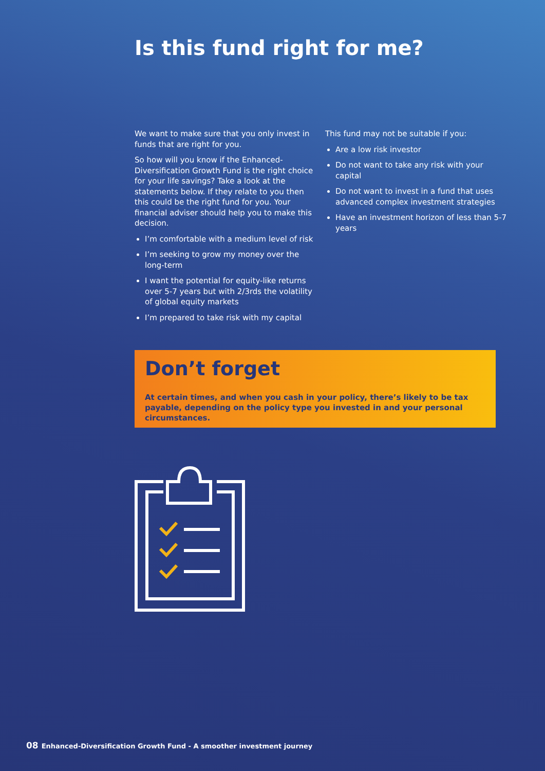Is this fund right for me?
We want to make sure that you only invest in funds that are right for you.
So how will you know if the Enhanced-Diversification Growth Fund is the right choice for your life savings? Take a look at the statements below. If they relate to you then this could be the right fund for you. Your financial adviser should help you to make this decision.
I’m comfortable with a medium level of risk
I’m seeking to grow my money over the long-term
I want the potential for equity-like returns over 5-7 years but with 2/3rds the volatility of global equity markets
I’m prepared to take risk with my capital
This fund may not be suitable if you:
Are a low risk investor
Do not want to take any risk with your capital
Do not want to invest in a fund that uses advanced complex investment strategies
Have an investment horizon of less than 5-7 years
Don’t forget
At certain times, and when you cash in your policy, there’s likely to be tax payable, depending on the policy type you invested in and your personal circumstances.
08 Enhanced-Diversification Growth Fund - A smoother investment journey